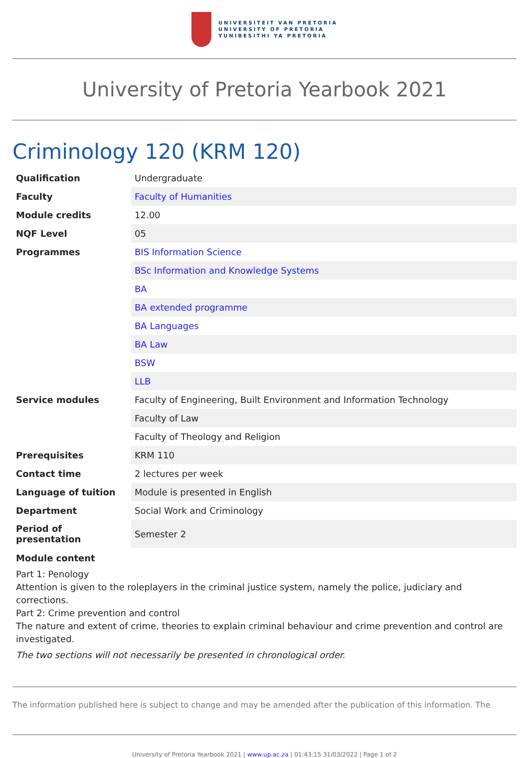UNIVERSITEIT VAN PRETORIA
UNIVERSITY OF PRETORIA
YUNIBESITHI YA PRETORIA
University of Pretoria Yearbook 2021
Criminology 120 (KRM 120)
| Qualification | Undergraduate |
| Faculty | Faculty of Humanities |
| Module credits | 12.00 |
| NQF Level | 05 |
| Programmes | BIS Information Science |
| | BSc Information and Knowledge Systems |
| | BA |
| | BA extended programme |
| | BA Languages |
| | BA Law |
| | BSW |
| | LLB |
| Service modules | Faculty of Engineering, Built Environment and Information Technology |
| | Faculty of Law |
| | Faculty of Theology and Religion |
| Prerequisites | KRM 110 |
| Contact time | 2 lectures per week |
| Language of tuition | Module is presented in English |
| Department | Social Work and Criminology |
| Period of presentation | Semester 2 |
Module content
Part 1: Penology
Attention is given to the roleplayers in the criminal justice system, namely the police, judiciary and corrections.
Part 2: Crime prevention and control
The nature and extent of crime, theories to explain criminal behaviour and crime prevention and control are investigated.
The two sections will not necessarily be presented in chronological order.
The information published here is subject to change and may be amended after the publication of this information. The
University of Pretoria Yearbook 2021 | www.up.ac.za | 01:43:15 31/03/2022 | Page 1 of 2